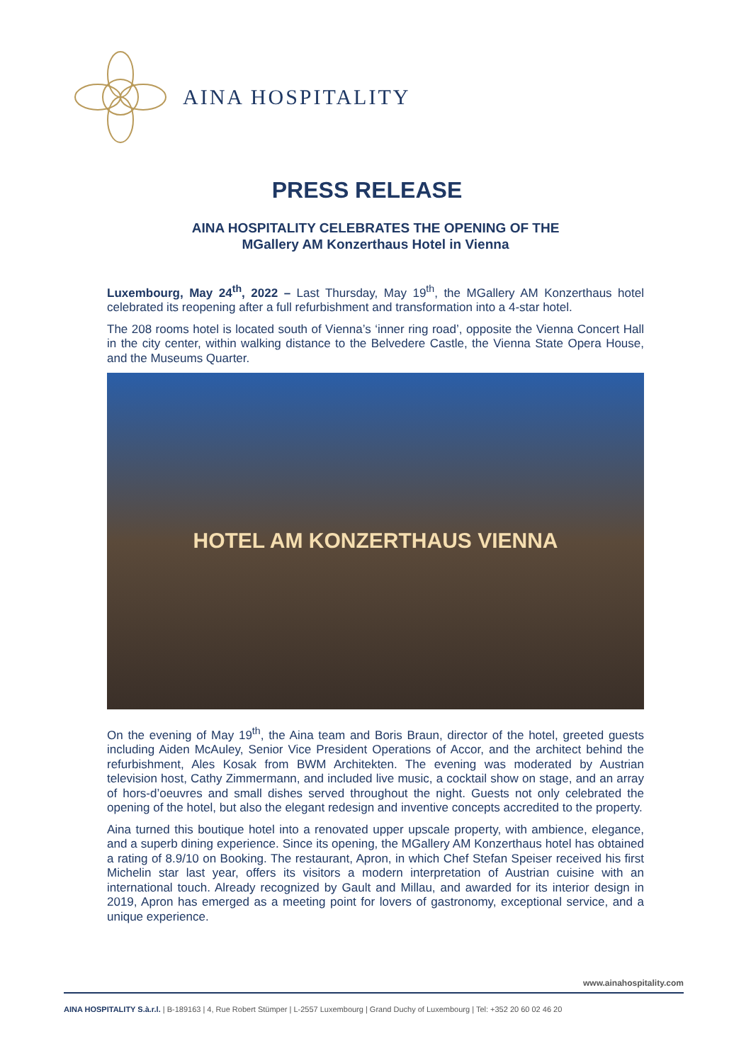AINA HOSPITALITY
PRESS RELEASE
AINA HOSPITALITY CELEBRATES THE OPENING OF THE
MGallery AM Konzerthaus Hotel in Vienna
Luxembourg, May 24<sup>th</sup>, 2022 – Last Thursday, May 19<sup>th</sup>, the MGallery AM Konzerthaus hotel celebrated its reopening after a full refurbishment and transformation into a 4-star hotel.
The 208 rooms hotel is located south of Vienna’s ‘inner ring road’, opposite the Vienna Concert Hall in the city center, within walking distance to the Belvedere Castle, the Vienna State Opera House, and the Museums Quarter.
HOTEL AM KONZERTHAUS VIENNA
On the evening of May 19<sup>th</sup>, the Aina team and Boris Braun, director of the hotel, greeted guests including Aiden McAuley, Senior Vice President Operations of Accor, and the architect behind the refurbishment, Ales Kosak from BWM Architekten. The evening was moderated by Austrian television host, Cathy Zimmermann, and included live music, a cocktail show on stage, and an array of hors-d’oeuvres and small dishes served throughout the night. Guests not only celebrated the opening of the hotel, but also the elegant redesign and inventive concepts accredited to the property.
Aina turned this boutique hotel into a renovated upper upscale property, with ambience, elegance, and a superb dining experience. Since its opening, the MGallery AM Konzerthaus hotel has obtained a rating of 8.9/10 on Booking. The restaurant, Apron, in which Chef Stefan Speiser received his first Michelin star last year, offers its visitors a modern interpretation of Austrian cuisine with an international touch. Already recognized by Gault and Millau, and awarded for its interior design in 2019, Apron has emerged as a meeting point for lovers of gastronomy, exceptional service, and a unique experience.
www.ainahospitality.com
AINA HOSPITALITY S.à.r.l. | B-189163 | 4, Rue Robert Stümper | L-2557 Luxembourg | Grand Duchy of Luxembourg | Tel: +352 20 60 02 46 20